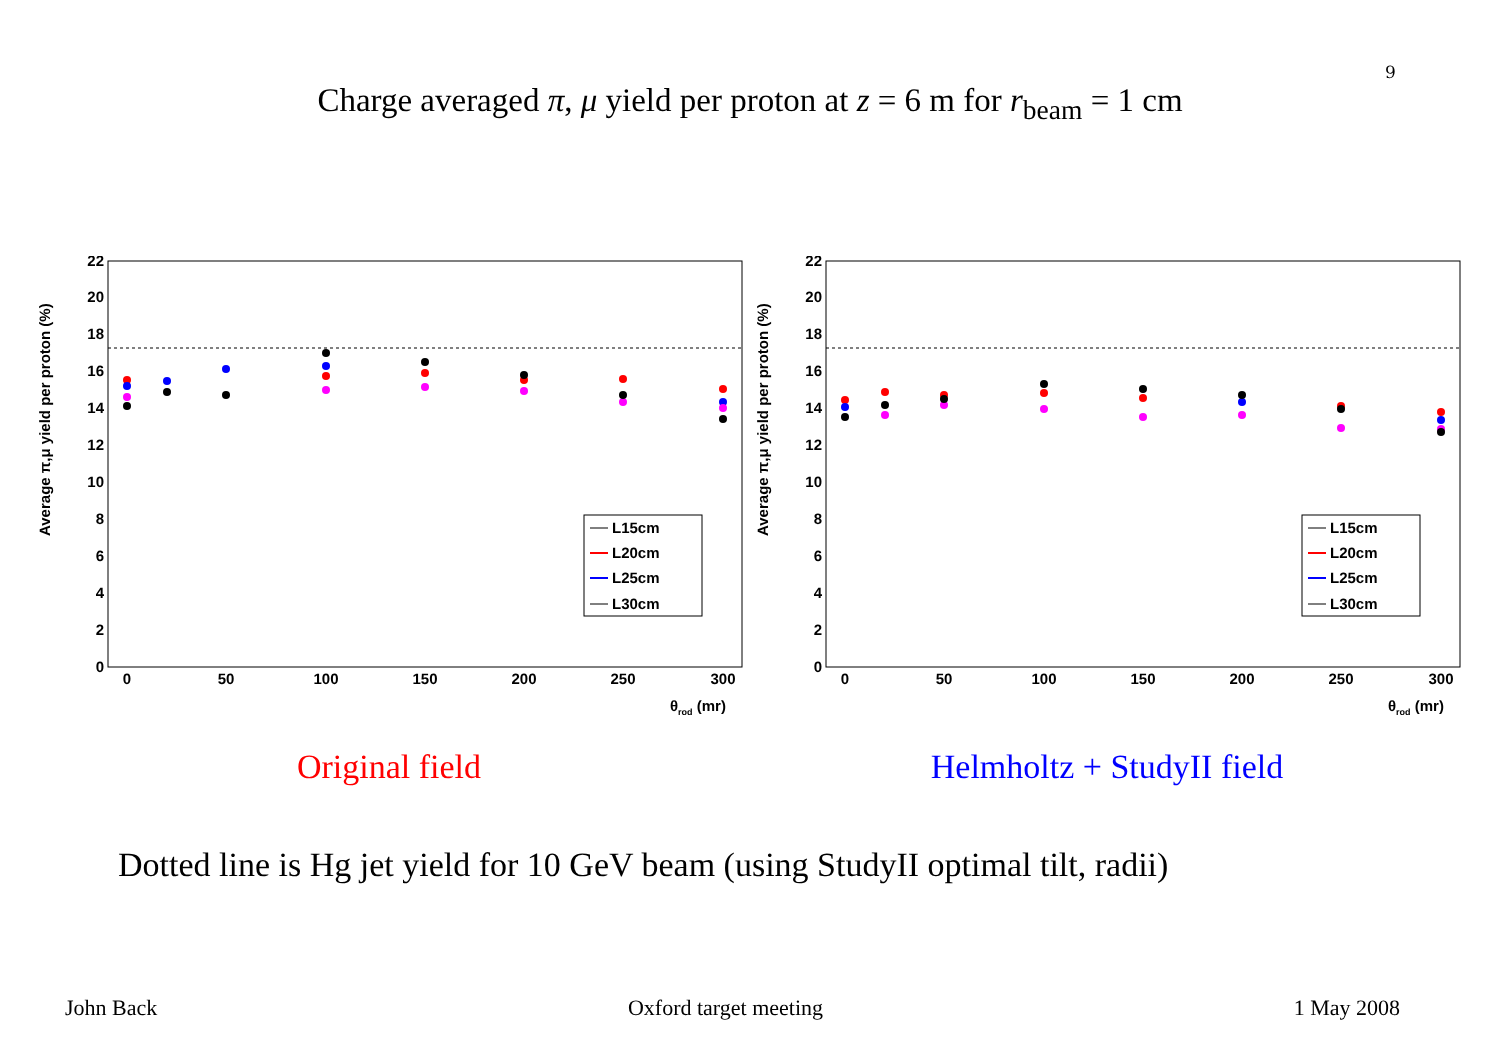9
Charge averaged π, μ yield per proton at z = 6 m for r<sub>beam</sub> = 1 cm
Average π,μ yield per proton (%)
0
2
4
6
8
10
12
14
16
18
20
22
0
50
100
150
200
250
300
θrod (mr)
L15cm
L20cm
L25cm
L30cm
Original field
Average π,μ yield per proton (%)
0
2
4
6
8
10
12
14
16
18
20
22
0
50
100
150
200
250
300
θrod (mr)
L15cm
L20cm
L25cm
L30cm
Helmholtz + StudyII field
Dotted line is Hg jet yield for 10 GeV beam (using StudyII optimal tilt, radii)
John Back Oxford target meeting 1 May 2008